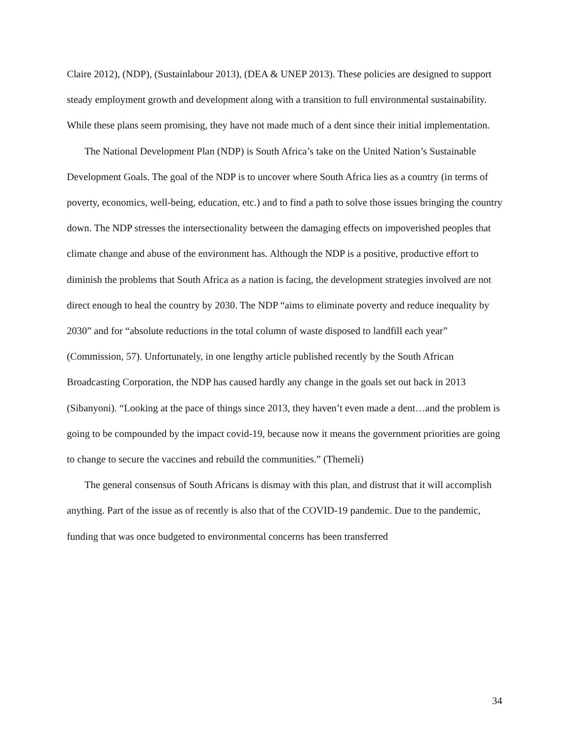Claire 2012), (NDP), (Sustainlabour 2013), (DEA & UNEP 2013). These policies are designed to support steady employment growth and development along with a transition to full environmental sustainability. While these plans seem promising, they have not made much of a dent since their initial implementation.
The National Development Plan (NDP) is South Africa’s take on the United Nation’s Sustainable Development Goals. The goal of the NDP is to uncover where South Africa lies as a country (in terms of poverty, economics, well-being, education, etc.) and to find a path to solve those issues bringing the country down. The NDP stresses the intersectionality between the damaging effects on impoverished peoples that climate change and abuse of the environment has. Although the NDP is a positive, productive effort to diminish the problems that South Africa as a nation is facing, the development strategies involved are not direct enough to heal the country by 2030. The NDP “aims to eliminate poverty and reduce inequality by 2030” and for “absolute reductions in the total column of waste disposed to landfill each year” (Commission, 57). Unfortunately, in one lengthy article published recently by the South African Broadcasting Corporation, the NDP has caused hardly any change in the goals set out back in 2013 (Sibanyoni). “Looking at the pace of things since 2013, they haven’t even made a dent…and the problem is going to be compounded by the impact covid-19, because now it means the government priorities are going to change to secure the vaccines and rebuild the communities.” (Themeli)
The general consensus of South Africans is dismay with this plan, and distrust that it will accomplish anything. Part of the issue as of recently is also that of the COVID-19 pandemic. Due to the pandemic, funding that was once budgeted to environmental concerns has been transferred
34